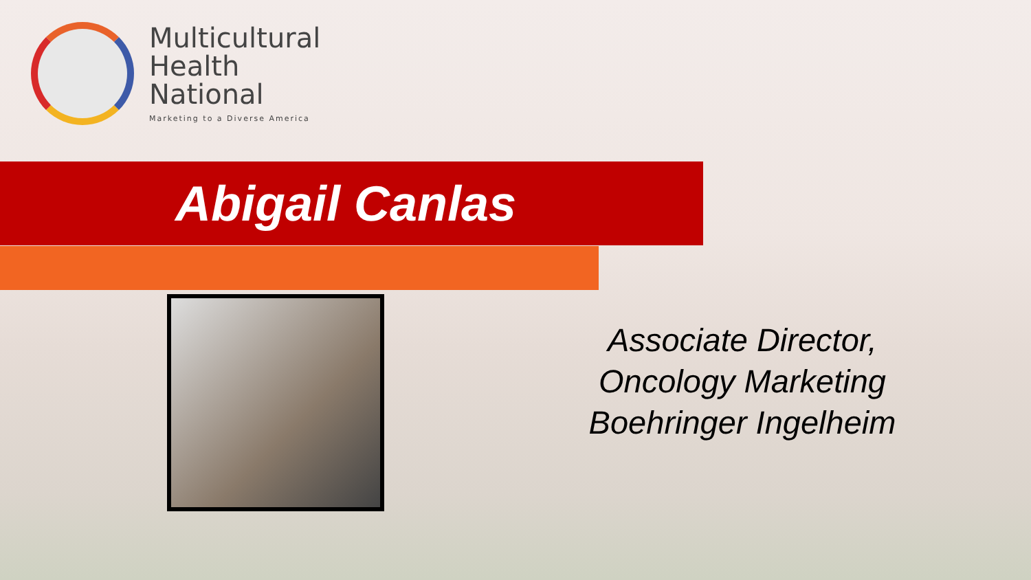Multicultural
Health
National
Marketing to a Diverse America
Abigail Canlas
Associate Director,
Oncology Marketing
Boehringer Ingelheim